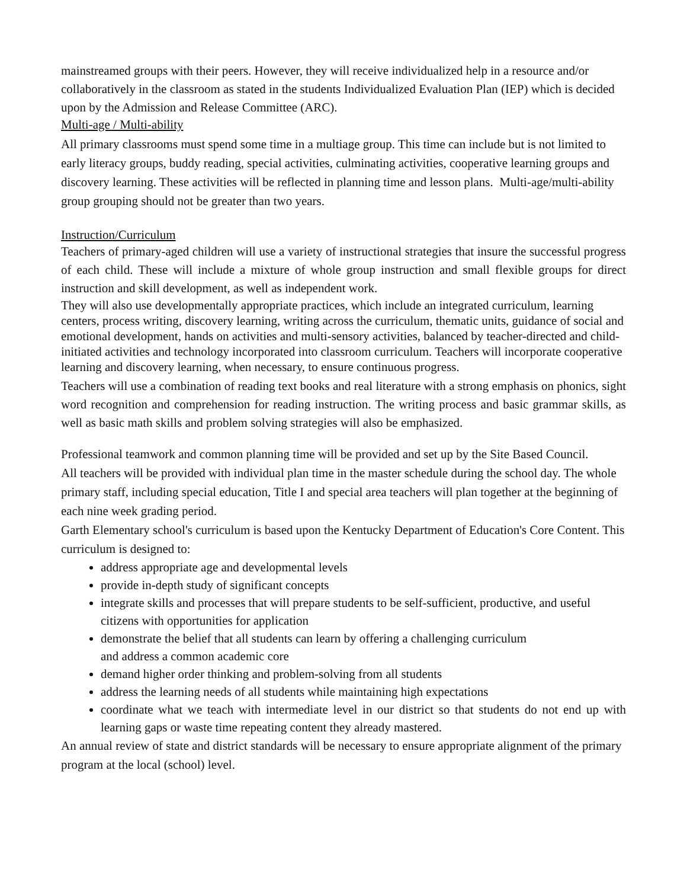mainstreamed groups with their peers. However, they will receive individualized help in a resource and/or collaboratively in the classroom as stated in the students Individualized Evaluation Plan (IEP) which is decided upon by the Admission and Release Committee (ARC).
Multi-age / Multi-ability
All primary classrooms must spend some time in a multiage group. This time can include but is not limited to early literacy groups, buddy reading, special activities, culminating activities, cooperative learning groups and discovery learning. These activities will be reflected in planning time and lesson plans. Multi-age/multi-ability group grouping should not be greater than two years.
Instruction/Curriculum
Teachers of primary-aged children will use a variety of instructional strategies that insure the successful progress of each child. These will include a mixture of whole group instruction and small flexible groups for direct instruction and skill development, as well as independent work.
They will also use developmentally appropriate practices, which include an integrated curriculum, learning centers, process writing, discovery learning, writing across the curriculum, thematic units, guidance of social and emotional development, hands on activities and multi-sensory activities, balanced by teacher-directed and child-initiated activities and technology incorporated into classroom curriculum. Teachers will incorporate cooperative learning and discovery learning, when necessary, to ensure continuous progress.
Teachers will use a combination of reading text books and real literature with a strong emphasis on phonics, sight word recognition and comprehension for reading instruction. The writing process and basic grammar skills, as well as basic math skills and problem solving strategies will also be emphasized.
Professional teamwork and common planning time will be provided and set up by the Site Based Council.
All teachers will be provided with individual plan time in the master schedule during the school day. The whole primary staff, including special education, Title I and special area teachers will plan together at the beginning of each nine week grading period.
Garth Elementary school's curriculum is based upon the Kentucky Department of Education's Core Content. This curriculum is designed to:
address appropriate age and developmental levels
provide in-depth study of significant concepts
integrate skills and processes that will prepare students to be self-sufficient, productive, and useful citizens with opportunities for application
demonstrate the belief that all students can learn by offering a challenging curriculum
and address a common academic core
demand higher order thinking and problem-solving from all students
address the learning needs of all students while maintaining high expectations
coordinate what we teach with intermediate level in our district so that students do not end up with learning gaps or waste time repeating content they already mastered.
An annual review of state and district standards will be necessary to ensure appropriate alignment of the primary program at the local (school) level.